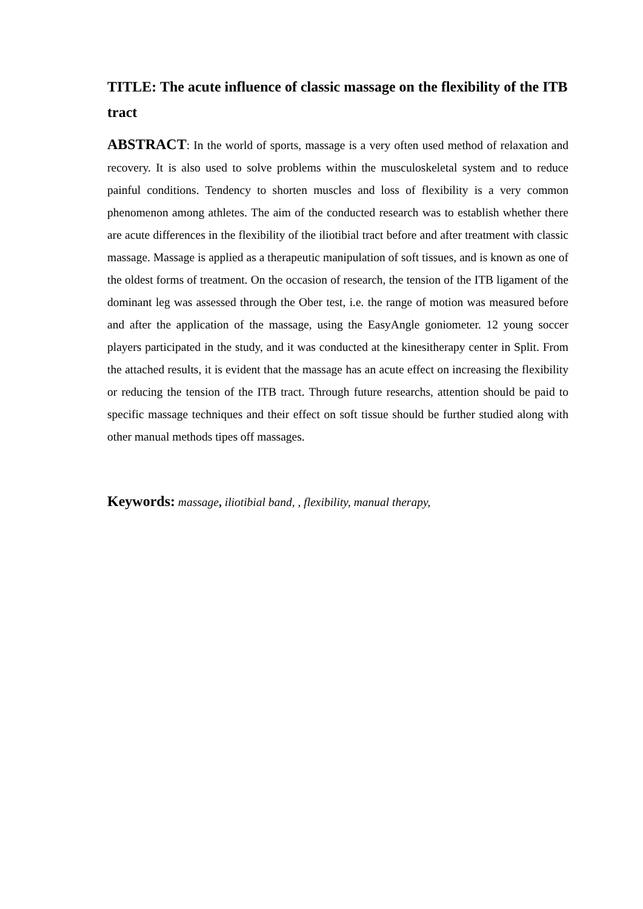TITLE: The acute influence of classic massage on the flexibility of the ITB tract
ABSTRACT: In the world of sports, massage is a very often used method of relaxation and recovery. It is also used to solve problems within the musculoskeletal system and to reduce painful conditions. Tendency to shorten muscles and loss of flexibility is a very common phenomenon among athletes. The aim of the conducted research was to establish whether there are acute differences in the flexibility of the iliotibial tract before and after treatment with classic massage. Massage is applied as a therapeutic manipulation of soft tissues, and is known as one of the oldest forms of treatment. On the occasion of research, the tension of the ITB ligament of the dominant leg was assessed through the Ober test, i.e. the range of motion was measured before and after the application of the massage, using the EasyAngle goniometer. 12 young soccer players participated in the study, and it was conducted at the kinesitherapy center in Split. From the attached results, it is evident that the massage has an acute effect on increasing the flexibility or reducing the tension of the ITB tract. Through future researchs, attention should be paid to specific massage techniques and their effect on soft tissue should be further studied along with other manual methods tipes off massages.
Keywords: massage, iliotibial band, , flexibility, manual therapy,